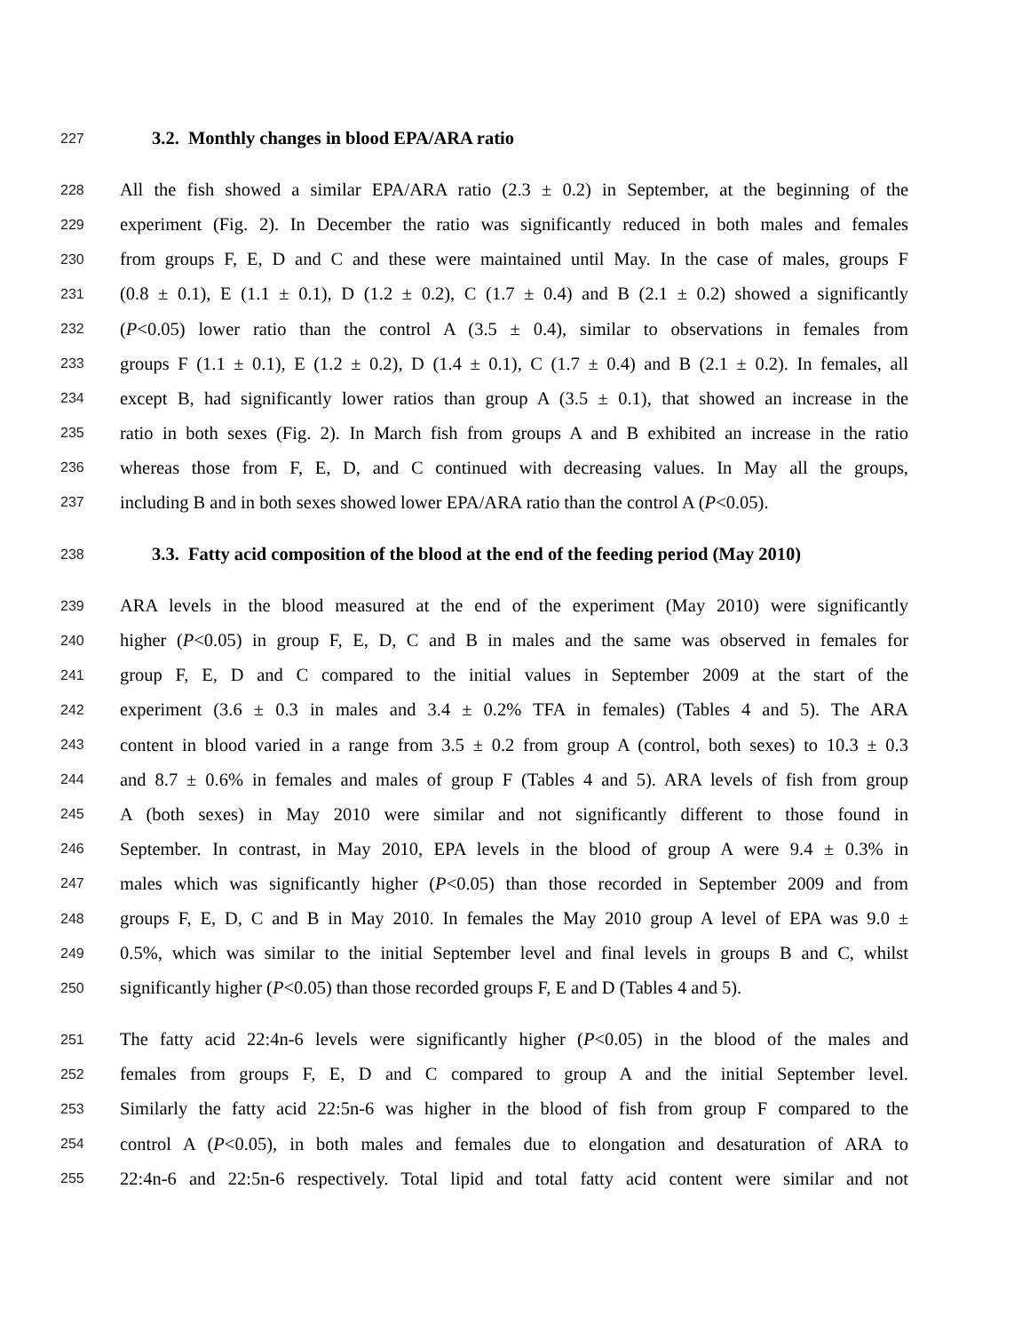227 3.2. Monthly changes in blood EPA/ARA ratio
228 All the fish showed a similar EPA/ARA ratio (2.3 ± 0.2) in September, at the beginning of the
229 experiment (Fig. 2). In December the ratio was significantly reduced in both males and females
230 from groups F, E, D and C and these were maintained until May. In the case of males, groups F
231 (0.8 ± 0.1), E (1.1 ± 0.1), D (1.2 ± 0.2), C (1.7 ± 0.4) and B (2.1 ± 0.2) showed a significantly
232 (P<0.05) lower ratio than the control A (3.5 ± 0.4), similar to observations in females from
233 groups F (1.1 ± 0.1), E (1.2 ± 0.2), D (1.4 ± 0.1), C (1.7 ± 0.4) and B (2.1 ± 0.2). In females, all
234 except B, had significantly lower ratios than group A (3.5 ± 0.1), that showed an increase in the
235 ratio in both sexes (Fig. 2). In March fish from groups A and B exhibited an increase in the ratio
236 whereas those from F, E, D, and C continued with decreasing values. In May all the groups,
237 including B and in both sexes showed lower EPA/ARA ratio than the control A (P<0.05).
238 3.3. Fatty acid composition of the blood at the end of the feeding period (May 2010)
239 ARA levels in the blood measured at the end of the experiment (May 2010) were significantly
240 higher (P<0.05) in group F, E, D, C and B in males and the same was observed in females for
241 group F, E, D and C compared to the initial values in September 2009 at the start of the
242 experiment (3.6 ± 0.3 in males and 3.4 ± 0.2% TFA in females) (Tables 4 and 5). The ARA
243 content in blood varied in a range from 3.5 ± 0.2 from group A (control, both sexes) to 10.3 ± 0.3
244 and 8.7 ± 0.6% in females and males of group F (Tables 4 and 5). ARA levels of fish from group
245 A (both sexes) in May 2010 were similar and not significantly different to those found in
246 September. In contrast, in May 2010, EPA levels in the blood of group A were 9.4 ± 0.3% in
247 males which was significantly higher (P<0.05) than those recorded in September 2009 and from
248 groups F, E, D, C and B in May 2010. In females the May 2010 group A level of EPA was 9.0 ±
249 0.5%, which was similar to the initial September level and final levels in groups B and C, whilst
250 significantly higher (P<0.05) than those recorded groups F, E and D (Tables 4 and 5).
251 The fatty acid 22:4n-6 levels were significantly higher (P<0.05) in the blood of the males and
252 females from groups F, E, D and C compared to group A and the initial September level.
253 Similarly the fatty acid 22:5n-6 was higher in the blood of fish from group F compared to the
254 control A (P<0.05), in both males and females due to elongation and desaturation of ARA to
255 22:4n-6 and 22:5n-6 respectively. Total lipid and total fatty acid content were similar and not